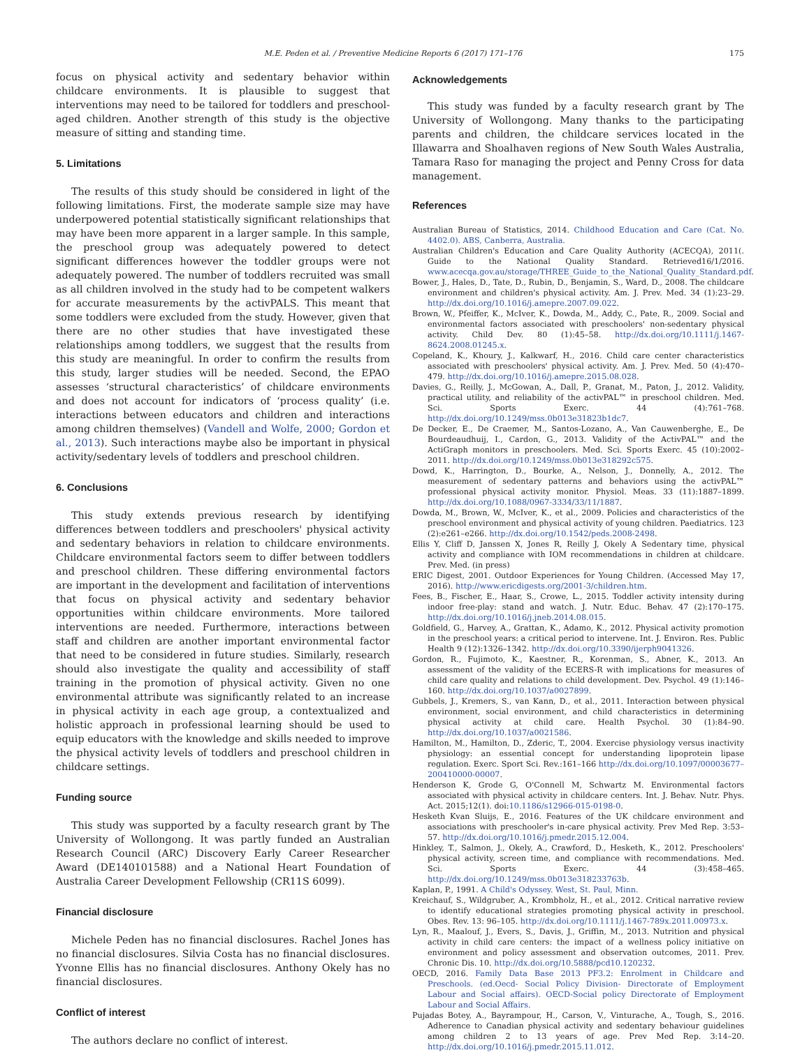M.E. Peden et al. / Preventive Medicine Reports 6 (2017) 171–176 175
focus on physical activity and sedentary behavior within childcare environments. It is plausible to suggest that interventions may need to be tailored for toddlers and preschool-aged children. Another strength of this study is the objective measure of sitting and standing time.
5. Limitations
The results of this study should be considered in light of the following limitations. First, the moderate sample size may have underpowered potential statistically significant relationships that may have been more apparent in a larger sample. In this sample, the preschool group was adequately powered to detect significant differences however the toddler groups were not adequately powered. The number of toddlers recruited was small as all children involved in the study had to be competent walkers for accurate measurements by the activPALS. This meant that some toddlers were excluded from the study. However, given that there are no other studies that have investigated these relationships among toddlers, we suggest that the results from this study are meaningful. In order to confirm the results from this study, larger studies will be needed. Second, the EPAO assesses ‘structural characteristics’ of childcare environments and does not account for indicators of ‘process quality’ (i.e. interactions between educators and children and interactions among children themselves) (Vandell and Wolfe, 2000; Gordon et al., 2013). Such interactions maybe also be important in physical activity/sedentary levels of toddlers and preschool children.
6. Conclusions
This study extends previous research by identifying differences between toddlers and preschoolers' physical activity and sedentary behaviors in relation to childcare environments. Childcare environmental factors seem to differ between toddlers and preschool children. These differing environmental factors are important in the development and facilitation of interventions that focus on physical activity and sedentary behavior opportunities within childcare environments. More tailored interventions are needed. Furthermore, interactions between staff and children are another important environmental factor that need to be considered in future studies. Similarly, research should also investigate the quality and accessibility of staff training in the promotion of physical activity. Given no one environmental attribute was significantly related to an increase in physical activity in each age group, a contextualized and holistic approach in professional learning should be used to equip educators with the knowledge and skills needed to improve the physical activity levels of toddlers and preschool children in childcare settings.
Funding source
This study was supported by a faculty research grant by The University of Wollongong. It was partly funded an Australian Research Council (ARC) Discovery Early Career Researcher Award (DE140101588) and a National Heart Foundation of Australia Career Development Fellowship (CR11S 6099).
Financial disclosure
Michele Peden has no financial disclosures. Rachel Jones has no financial disclosures. Silvia Costa has no financial disclosures. Yvonne Ellis has no financial disclosures. Anthony Okely has no financial disclosures.
Conflict of interest
The authors declare no conflict of interest.
Acknowledgements
This study was funded by a faculty research grant by The University of Wollongong. Many thanks to the participating parents and children, the childcare services located in the Illawarra and Shoalhaven regions of New South Wales Australia, Tamara Raso for managing the project and Penny Cross for data management.
References
Australian Bureau of Statistics, 2014. Childhood Education and Care (Cat. No. 4402.0). ABS, Canberra, Australia.
Australian Children's Education and Care Quality Authority (ACECQA), 2011(. Guide to the National Quality Standard. Retrieved16/1/2016. www.acecqa.gov.au/storage/THREE_Guide_to_the_National_Quality_Standard.pdf.
Bower, J., Hales, D., Tate, D., Rubin, D., Benjamin, S., Ward, D., 2008. The childcare environment and children's physical activity. Am. J. Prev. Med. 34 (1):23–29. http://dx.doi.org/10.1016/j.amepre.2007.09.022.
Brown, W., Pfeiffer, K., McIver, K., Dowda, M., Addy, C., Pate, R., 2009. Social and environmental factors associated with preschoolers' non-sedentary physical activity. Child Dev. 80 (1):45–58. http://dx.doi.org/10.1111/j.1467-8624.2008.01245.x.
Copeland, K., Khoury, J., Kalkwarf, H., 2016. Child care center characteristics associated with preschoolers' physical activity. Am. J. Prev. Med. 50 (4):470–479. http://dx.doi.org/10.1016/j.amepre.2015.08.028.
Davies, G., Reilly, J., McGowan, A., Dall, P., Granat, M., Paton, J., 2012. Validity, practical utility, and reliability of the activPAL™ in preschool children. Med. Sci. Sports Exerc. 44 (4):761–768. http://dx.doi.org/10.1249/mss.0b013e31823b1dc7.
De Decker, E., De Craemer, M., Santos-Lozano, A., Van Cauwenberghe, E., De Bourdeaudhuij, I., Cardon, G., 2013. Validity of the ActivPAL™ and the ActiGraph monitors in preschoolers. Med. Sci. Sports Exerc. 45 (10):2002–2011. http://dx.doi.org/10.1249/mss.0b013e318292c575.
Dowd, K., Harrington, D., Bourke, A., Nelson, J., Donnelly, A., 2012. The measurement of sedentary patterns and behaviors using the activPAL™ professional physical activity monitor. Physiol. Meas. 33 (11):1887–1899. http://dx.doi.org/10.1088/0967-3334/33/11/1887.
Dowda, M., Brown, W., McIver, K., et al., 2009. Policies and characteristics of the preschool environment and physical activity of young children. Paediatrics. 123 (2):e261–e266. http://dx.doi.org/10.1542/peds.2008-2498.
Ellis Y, Cliff D, Janssen X, Jones R, Reilly J, Okely A Sedentary time, physical activity and compliance with IOM recommendations in children at childcare. Prev. Med. (in press)
ERIC Digest, 2001. Outdoor Experiences for Young Children. (Accessed May 17, 2016). http://www.ericdigests.org/2001-3/children.htm.
Fees, B., Fischer, E., Haar, S., Crowe, L., 2015. Toddler activity intensity during indoor free-play: stand and watch. J. Nutr. Educ. Behav. 47 (2):170–175. http://dx.doi.org/10.1016/j.jneb.2014.08.015.
Goldfield, G., Harvey, A., Grattan, K., Adamo, K., 2012. Physical activity promotion in the preschool years: a critical period to intervene. Int. J. Environ. Res. Public Health 9 (12):1326–1342. http://dx.doi.org/10.3390/ijerph9041326.
Gordon, R., Fujimoto, K., Kaestner, R., Korenman, S., Abner, K., 2013. An assessment of the validity of the ECERS-R with implications for measures of child care quality and relations to child development. Dev. Psychol. 49 (1):146–160. http://dx.doi.org/10.1037/a0027899.
Gubbels, J., Kremers, S., van Kann, D., et al., 2011. Interaction between physical environment, social environment, and child characteristics in determining physical activity at child care. Health Psychol. 30 (1):84–90. http://dx.doi.org/10.1037/a0021586.
Hamilton, M., Hamilton, D., Zderic, T., 2004. Exercise physiology versus inactivity physiology: an essential concept for understanding lipoprotein lipase regulation. Exerc. Sport Sci. Rev.:161–166 http://dx.doi.org/10.1097/00003677–200410000-00007.
Henderson K, Grode G, O'Connell M, Schwartz M. Environmental factors associated with physical activity in childcare centers. Int. J. Behav. Nutr. Phys. Act. 2015;12(1). doi:10.1186/s12966-015-0198-0.
Hesketh Kvan Sluijs, E., 2016. Features of the UK childcare environment and associations with preschooler's in-care physical activity. Prev Med Rep. 3:53–57. http://dx.doi.org/10.1016/j.pmedr.2015.12.004.
Hinkley, T., Salmon, J., Okely, A., Crawford, D., Hesketh, K., 2012. Preschoolers' physical activity, screen time, and compliance with recommendations. Med. Sci. Sports Exerc. 44 (3):458–465. http://dx.doi.org/10.1249/mss.0b013e318233763b.
Kaplan, P., 1991. A Child's Odyssey. West, St. Paul, Minn.
Kreichauf, S., Wildgruber, A., Krombholz, H., et al., 2012. Critical narrative review to identify educational strategies promoting physical activity in preschool. Obes. Rev. 13: 96–105. http://dx.doi.org/10.1111/j.1467-789x.2011.00973.x.
Lyn, R., Maalouf, J., Evers, S., Davis, J., Griffin, M., 2013. Nutrition and physical activity in child care centers: the impact of a wellness policy initiative on environment and policy assessment and observation outcomes, 2011. Prev. Chronic Dis. 10. http://dx.doi.org/10.5888/pcd10.120232.
OECD, 2016. Family Data Base 2013 PF3.2: Enrolment in Childcare and Preschools. (ed.Oecd- Social Policy Division- Directorate of Employment Labour and Social affairs). OECD-Social policy Directorate of Employment Labour and Social Affairs.
Pujadas Botey, A., Bayrampour, H., Carson, V., Vinturache, A., Tough, S., 2016. Adherence to Canadian physical activity and sedentary behaviour guidelines among children 2 to 13 years of age. Prev Med Rep. 3:14–20. http://dx.doi.org/10.1016/j.pmedr.2015.11.012.